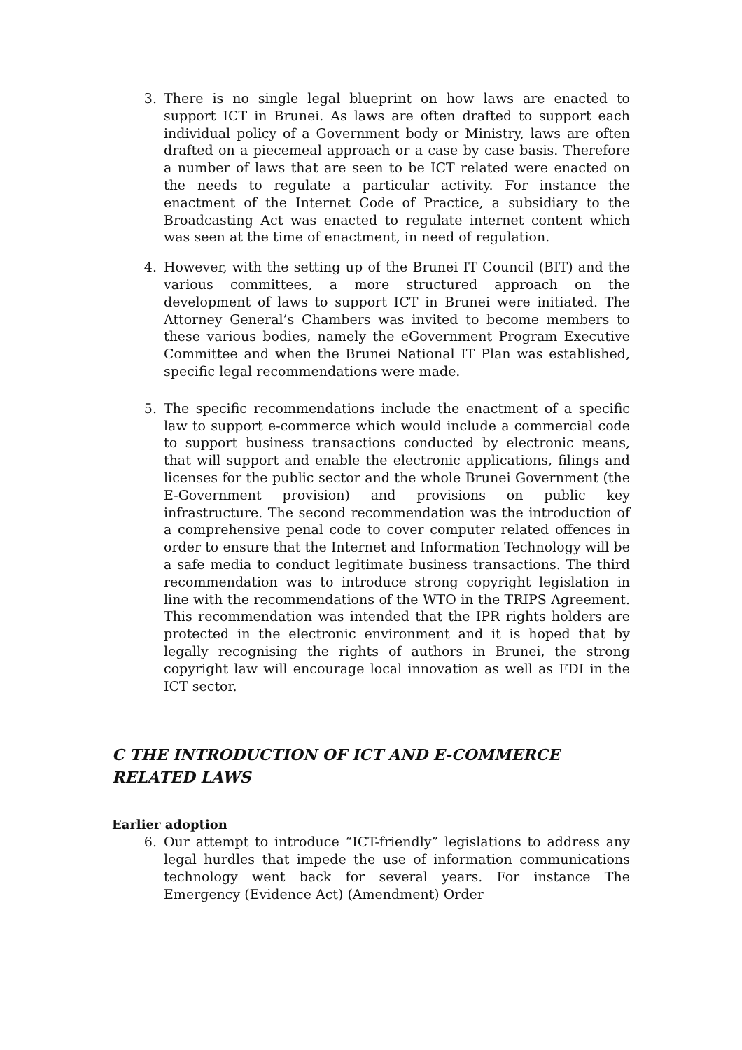3. There is no single legal blueprint on how laws are enacted to support ICT in Brunei. As laws are often drafted to support each individual policy of a Government body or Ministry, laws are often drafted on a piecemeal approach or a case by case basis. Therefore a number of laws that are seen to be ICT related were enacted on the needs to regulate a particular activity. For instance the enactment of the Internet Code of Practice, a subsidiary to the Broadcasting Act was enacted to regulate internet content which was seen at the time of enactment, in need of regulation.
4. However, with the setting up of the Brunei IT Council (BIT) and the various committees, a more structured approach on the development of laws to support ICT in Brunei were initiated. The Attorney General’s Chambers was invited to become members to these various bodies, namely the eGovernment Program Executive Committee and when the Brunei National IT Plan was established, specific legal recommendations were made.
5. The specific recommendations include the enactment of a specific law to support e-commerce which would include a commercial code to support business transactions conducted by electronic means, that will support and enable the electronic applications, filings and licenses for the public sector and the whole Brunei Government (the E-Government provision) and provisions on public key infrastructure. The second recommendation was the introduction of a comprehensive penal code to cover computer related offences in order to ensure that the Internet and Information Technology will be a safe media to conduct legitimate business transactions. The third recommendation was to introduce strong copyright legislation in line with the recommendations of the WTO in the TRIPS Agreement. This recommendation was intended that the IPR rights holders are protected in the electronic environment and it is hoped that by legally recognising the rights of authors in Brunei, the strong copyright law will encourage local innovation as well as FDI in the ICT sector.
C THE INTRODUCTION OF ICT AND E-COMMERCE RELATED LAWS
Earlier adoption
6. Our attempt to introduce “ICT-friendly” legislations to address any legal hurdles that impede the use of information communications technology went back for several years. For instance The Emergency (Evidence Act) (Amendment) Order